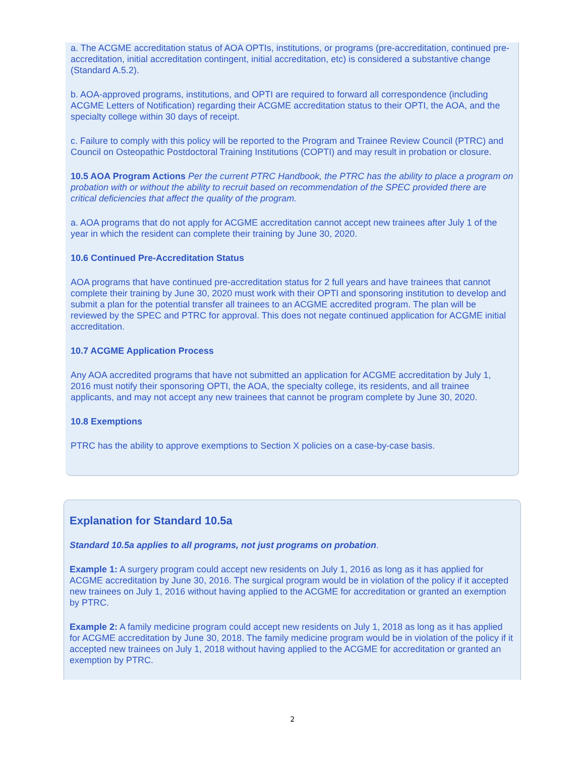a. The ACGME accreditation status of AOA OPTIs, institutions, or programs (pre-accreditation, continued pre-accreditation, initial accreditation contingent, initial accreditation, etc) is considered a substantive change (Standard A.5.2).
b. AOA-approved programs, institutions, and OPTI are required to forward all correspondence (including ACGME Letters of Notification) regarding their ACGME accreditation status to their OPTI, the AOA, and the specialty college within 30 days of receipt.
c. Failure to comply with this policy will be reported to the Program and Trainee Review Council (PTRC) and Council on Osteopathic Postdoctoral Training Institutions (COPTI) and may result in probation or closure.
10.5 AOA Program Actions Per the current PTRC Handbook, the PTRC has the ability to place a program on probation with or without the ability to recruit based on recommendation of the SPEC provided there are critical deficiencies that affect the quality of the program.
a. AOA programs that do not apply for ACGME accreditation cannot accept new trainees after July 1 of the year in which the resident can complete their training by June 30, 2020.
10.6 Continued Pre-Accreditation Status
AOA programs that have continued pre-accreditation status for 2 full years and have trainees that cannot complete their training by June 30, 2020 must work with their OPTI and sponsoring institution to develop and submit a plan for the potential transfer all trainees to an ACGME accredited program. The plan will be reviewed by the SPEC and PTRC for approval. This does not negate continued application for ACGME initial accreditation.
10.7 ACGME Application Process
Any AOA accredited programs that have not submitted an application for ACGME accreditation by July 1, 2016 must notify their sponsoring OPTI, the AOA, the specialty college, its residents, and all trainee applicants, and may not accept any new trainees that cannot be program complete by June 30, 2020.
10.8 Exemptions
PTRC has the ability to approve exemptions to Section X policies on a case-by-case basis.
Explanation for Standard 10.5a
Standard 10.5a applies to all programs, not just programs on probation.
Example 1: A surgery program could accept new residents on July 1, 2016 as long as it has applied for ACGME accreditation by June 30, 2016. The surgical program would be in violation of the policy if it accepted new trainees on July 1, 2016 without having applied to the ACGME for accreditation or granted an exemption by PTRC.
Example 2: A family medicine program could accept new residents on July 1, 2018 as long as it has applied for ACGME accreditation by June 30, 2018. The family medicine program would be in violation of the policy if it accepted new trainees on July 1, 2018 without having applied to the ACGME for accreditation or granted an exemption by PTRC.
2